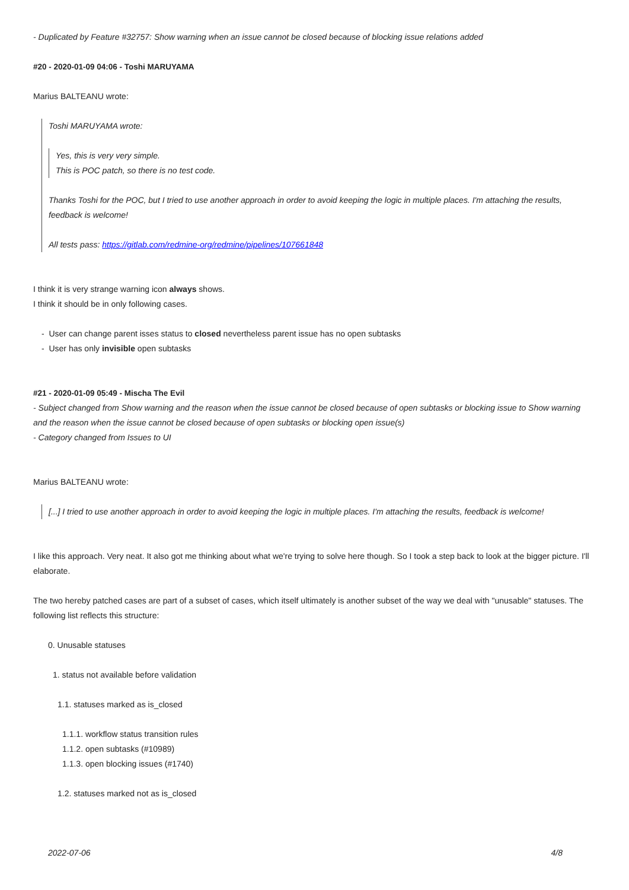- Duplicated by Feature #32757: Show warning when an issue cannot be closed because of blocking issue relations added
#20 - 2020-01-09 04:06 - Toshi MARUYAMA
Marius BALTEANU wrote:
Toshi MARUYAMA wrote:
Yes, this is very very simple.
This is POC patch, so there is no test code.
Thanks Toshi for the POC, but I tried to use another approach in order to avoid keeping the logic in multiple places. I'm attaching the results, feedback is welcome!
All tests pass: https://gitlab.com/redmine-org/redmine/pipelines/107661848
I think it is very strange warning icon always shows.
I think it should be in only following cases.
- User can change parent isses status to closed nevertheless parent issue has no open subtasks
- User has only invisible open subtasks
#21 - 2020-01-09 05:49 - Mischa The Evil
- Subject changed from Show warning and the reason when the issue cannot be closed because of open subtasks or blocking issue to Show warning and the reason when the issue cannot be closed because of open subtasks or blocking open issue(s)
- Category changed from Issues to UI
Marius BALTEANU wrote:
[...] I tried to use another approach in order to avoid keeping the logic in multiple places. I'm attaching the results, feedback is welcome!
I like this approach. Very neat. It also got me thinking about what we're trying to solve here though. So I took a step back to look at the bigger picture. I'll elaborate.
The two hereby patched cases are part of a subset of cases, which itself ultimately is another subset of the way we deal with "unusable" statuses. The following list reflects this structure:
0. Unusable statuses
1. status not available before validation
1.1. statuses marked as is_closed
1.1.1. workflow status transition rules
1.1.2. open subtasks (#10989)
1.1.3. open blocking issues (#1740)
1.2. statuses marked not as is_closed
2022-07-06 4/8